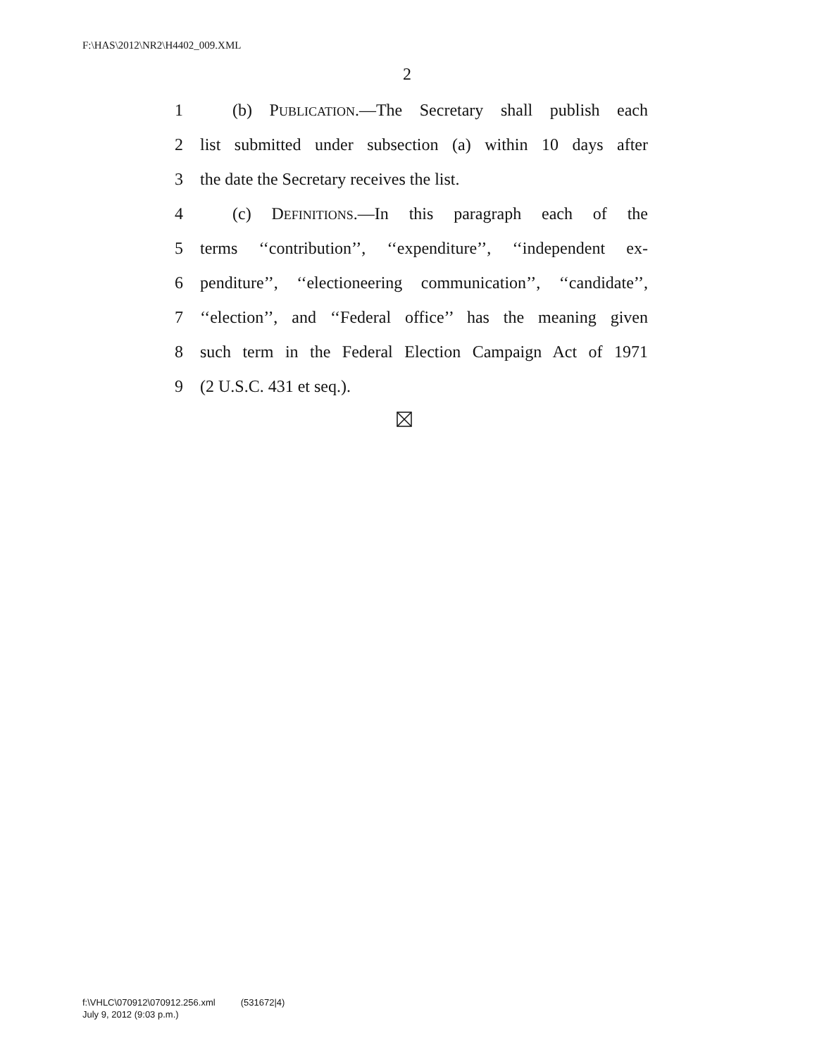F:\HAS\2012\NR2\H4402_009.XML
2
1 (b) PUBLICATION.—The Secretary shall publish each
2 list submitted under subsection (a) within 10 days after
3 the date the Secretary receives the list.
4 (c) DEFINITIONS.—In this paragraph each of the
5 terms ‘‘contribution’’, ‘‘expenditure’’, ‘‘independent ex-
6 penditure’’, ‘‘electioneering communication’’, ‘‘candidate’’,
7 ‘‘election’’, and ‘‘Federal office’’ has the meaning given
8 such term in the Federal Election Campaign Act of 1971
9 (2 U.S.C. 431 et seq.).
f:\VHLC\070912\070912.256.xml (531672|4)
July 9, 2012 (9:03 p.m.)